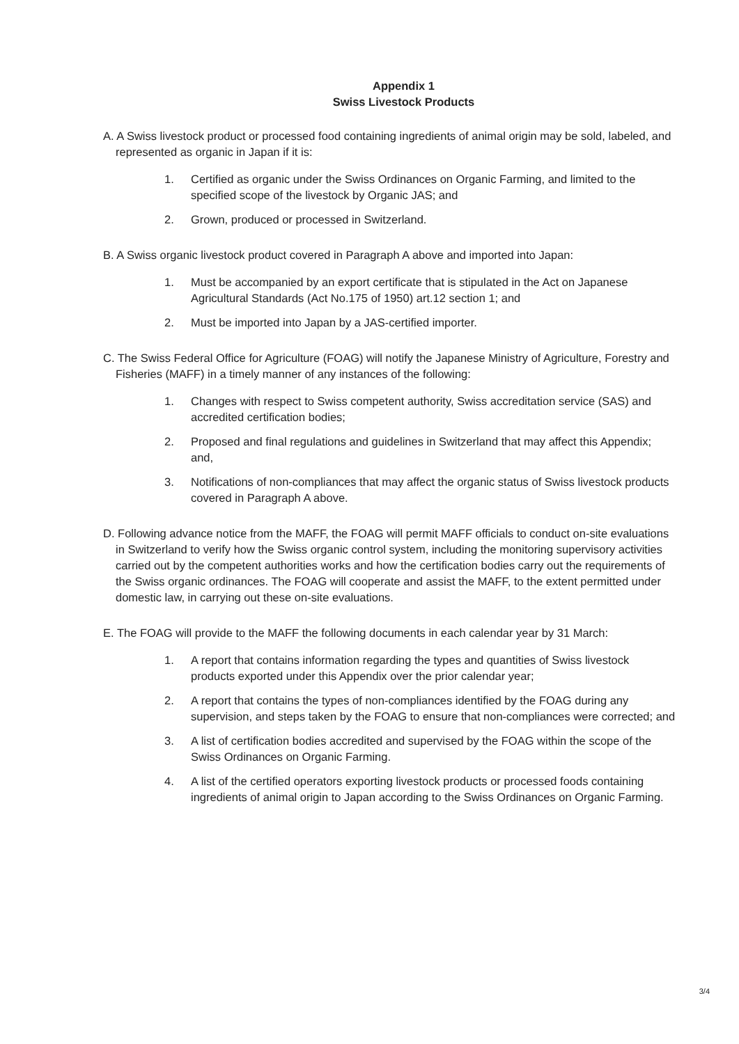Appendix 1
Swiss Livestock Products
A. A Swiss livestock product or processed food containing ingredients of animal origin may be sold, labeled, and represented as organic in Japan if it is:
1. Certified as organic under the Swiss Ordinances on Organic Farming, and limited to the specified scope of the livestock by Organic JAS; and
2. Grown, produced or processed in Switzerland.
B. A Swiss organic livestock product covered in Paragraph A above and imported into Japan:
1. Must be accompanied by an export certificate that is stipulated in the Act on Japanese Agricultural Standards (Act No.175 of 1950) art.12 section 1; and
2. Must be imported into Japan by a JAS-certified importer.
C. The Swiss Federal Office for Agriculture (FOAG) will notify the Japanese Ministry of Agriculture, Forestry and Fisheries (MAFF) in a timely manner of any instances of the following:
1. Changes with respect to Swiss competent authority, Swiss accreditation service (SAS) and accredited certification bodies;
2. Proposed and final regulations and guidelines in Switzerland that may affect this Appendix; and,
3. Notifications of non-compliances that may affect the organic status of Swiss livestock products covered in Paragraph A above.
D. Following advance notice from the MAFF, the FOAG will permit MAFF officials to conduct on-site evaluations in Switzerland to verify how the Swiss organic control system, including the monitoring supervisory activities carried out by the competent authorities works and how the certification bodies carry out the requirements of the Swiss organic ordinances. The FOAG will cooperate and assist the MAFF, to the extent permitted under domestic law, in carrying out these on-site evaluations.
E. The FOAG will provide to the MAFF the following documents in each calendar year by 31 March:
1. A report that contains information regarding the types and quantities of Swiss livestock products exported under this Appendix over the prior calendar year;
2. A report that contains the types of non-compliances identified by the FOAG during any supervision, and steps taken by the FOAG to ensure that non-compliances were corrected; and
3. A list of certification bodies accredited and supervised by the FOAG within the scope of the Swiss Ordinances on Organic Farming.
4. A list of the certified operators exporting livestock products or processed foods containing ingredients of animal origin to Japan according to the Swiss Ordinances on Organic Farming.
3/4